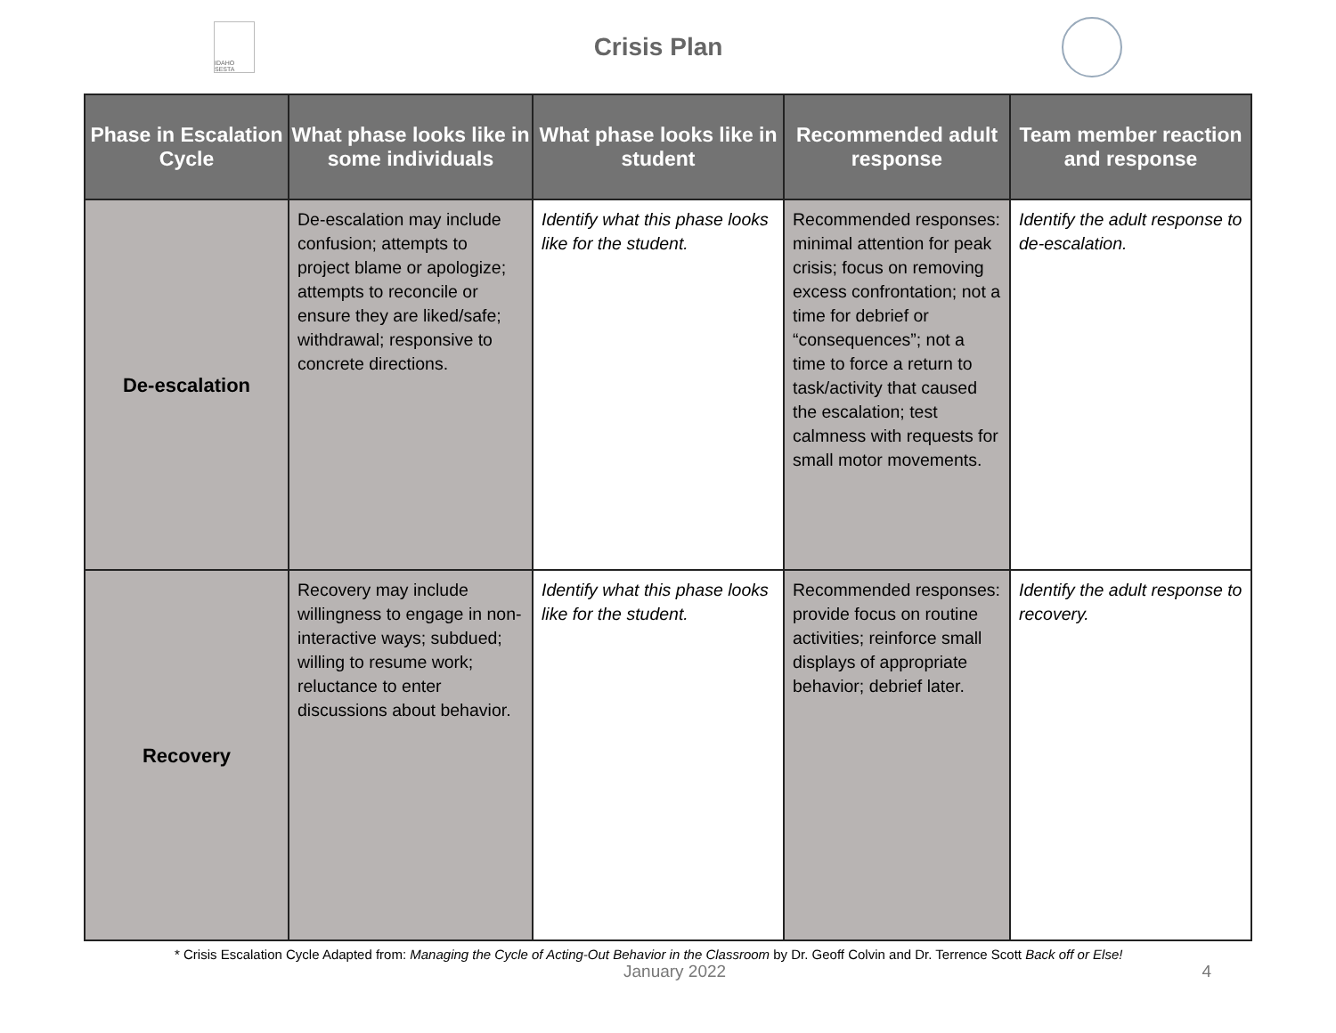IDAHO SESTA
Crisis Plan
| Phase in Escalation Cycle | What phase looks like in some individuals | What phase looks like in student | Recommended adult response | Team member reaction and response |
| --- | --- | --- | --- | --- |
| De-escalation | De-escalation may include confusion; attempts to project blame or apologize; attempts to reconcile or ensure they are liked/safe; withdrawal; responsive to concrete directions. | Identify what this phase looks like for the student. | Recommended responses: minimal attention for peak crisis; focus on removing excess confrontation; not a time for debrief or “consequences”; not a time to force a return to task/activity that caused the escalation; test calmness with requests for small motor movements. | Identify the adult response to de-escalation. |
| Recovery | Recovery may include willingness to engage in non-interactive ways; subdued; willing to resume work; reluctance to enter discussions about behavior. | Identify what this phase looks like for the student. | Recommended responses: provide focus on routine activities; reinforce small displays of appropriate behavior; debrief later. | Identify the adult response to recovery. |
* Crisis Escalation Cycle Adapted from: Managing the Cycle of Acting-Out Behavior in the Classroom by Dr. Geoff Colvin and Dr. Terrence Scott Back off or Else!
January 2022 4